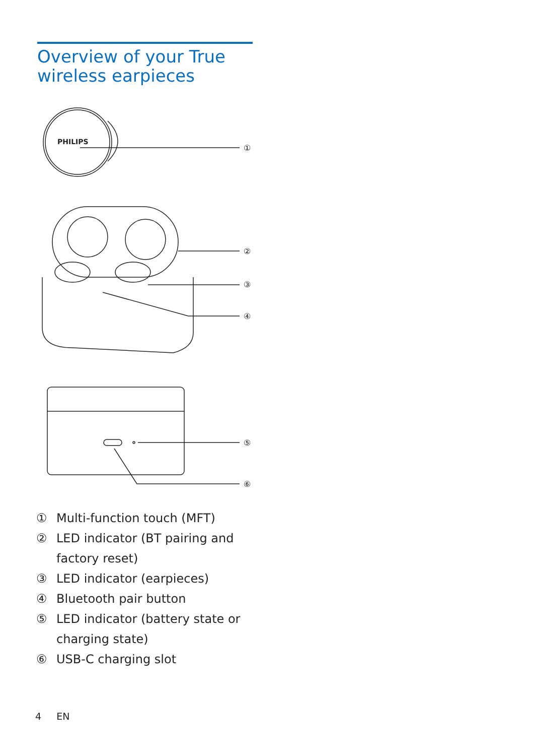Overview of your True
wireless earpieces
PHILIPS
①
②
③
④
⑤
⑥
① Multi-function touch (MFT)
② LED indicator (BT pairing and
factory reset)
③ LED indicator (earpieces)
④ Bluetooth pair button
⑤ LED indicator (battery state or
charging state)
⑥ USB-C charging slot
4 EN